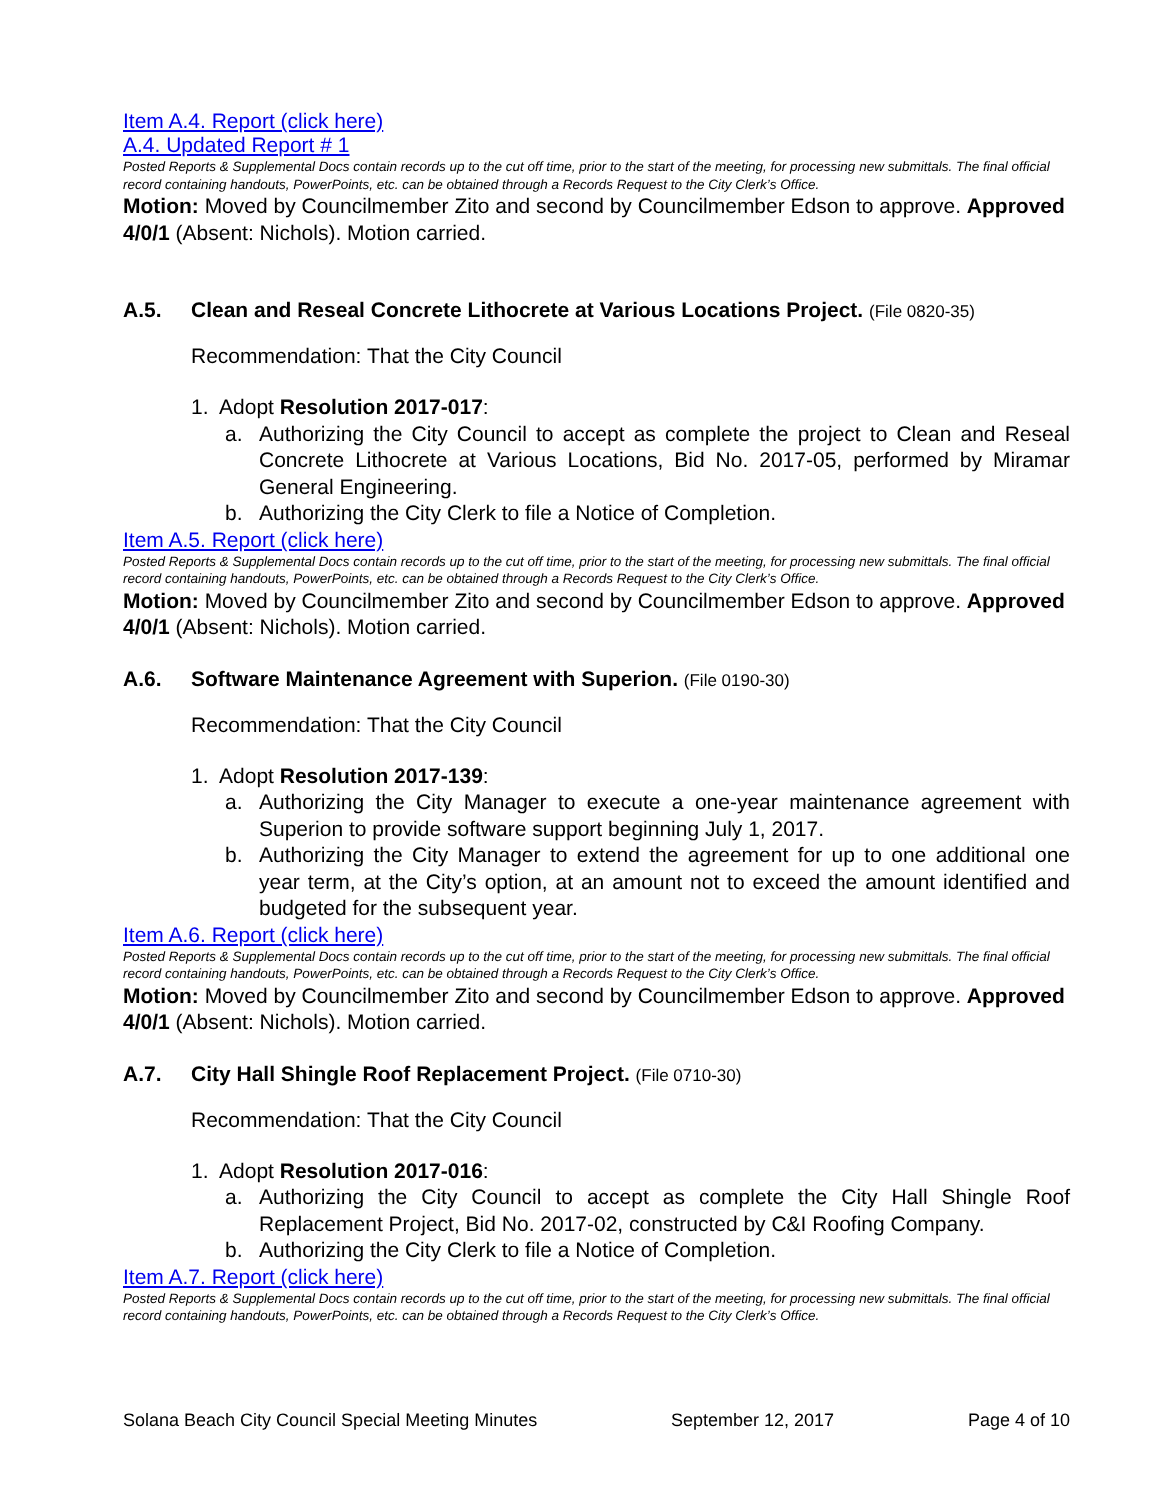Item A.4. Report (click here)
A.4. Updated Report # 1
Posted Reports & Supplemental Docs contain records up to the cut off time, prior to the start of the meeting, for processing new submittals. The final official record containing handouts, PowerPoints, etc. can be obtained through a Records Request to the City Clerk’s Office.
Motion: Moved by Councilmember Zito and second by Councilmember Edson to approve. Approved 4/0/1 (Absent: Nichols). Motion carried.
A.5. Clean and Reseal Concrete Lithocrete at Various Locations Project. (File 0820-35)
Recommendation: That the City Council
1. Adopt Resolution 2017-017:
a. Authorizing the City Council to accept as complete the project to Clean and Reseal Concrete Lithocrete at Various Locations, Bid No. 2017-05, performed by Miramar General Engineering.
b. Authorizing the City Clerk to file a Notice of Completion.
Item A.5. Report (click here)
Posted Reports & Supplemental Docs contain records up to the cut off time, prior to the start of the meeting, for processing new submittals. The final official record containing handouts, PowerPoints, etc. can be obtained through a Records Request to the City Clerk’s Office.
Motion: Moved by Councilmember Zito and second by Councilmember Edson to approve. Approved 4/0/1 (Absent: Nichols). Motion carried.
A.6. Software Maintenance Agreement with Superion. (File 0190-30)
Recommendation: That the City Council
1. Adopt Resolution 2017-139:
a. Authorizing the City Manager to execute a one-year maintenance agreement with Superion to provide software support beginning July 1, 2017.
b. Authorizing the City Manager to extend the agreement for up to one additional one year term, at the City’s option, at an amount not to exceed the amount identified and budgeted for the subsequent year.
Item A.6. Report (click here)
Posted Reports & Supplemental Docs contain records up to the cut off time, prior to the start of the meeting, for processing new submittals. The final official record containing handouts, PowerPoints, etc. can be obtained through a Records Request to the City Clerk’s Office.
Motion: Moved by Councilmember Zito and second by Councilmember Edson to approve. Approved 4/0/1 (Absent: Nichols). Motion carried.
A.7. City Hall Shingle Roof Replacement Project. (File 0710-30)
Recommendation: That the City Council
1. Adopt Resolution 2017-016:
a. Authorizing the City Council to accept as complete the City Hall Shingle Roof Replacement Project, Bid No. 2017-02, constructed by C&I Roofing Company.
b. Authorizing the City Clerk to file a Notice of Completion.
Item A.7. Report (click here)
Posted Reports & Supplemental Docs contain records up to the cut off time, prior to the start of the meeting, for processing new submittals. The final official record containing handouts, PowerPoints, etc. can be obtained through a Records Request to the City Clerk’s Office.
Solana Beach City Council Special Meeting Minutes September 12, 2017 Page 4 of 10